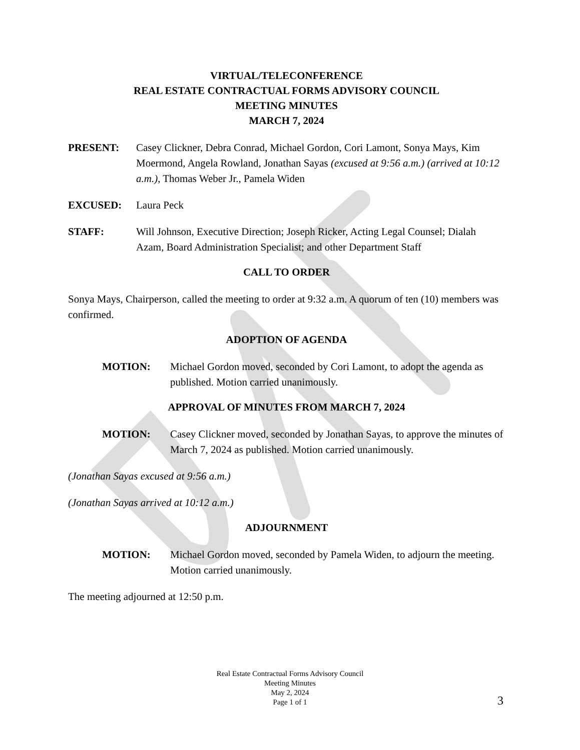VIRTUAL/TELECONFERENCE
REAL ESTATE CONTRACTUAL FORMS ADVISORY COUNCIL
MEETING MINUTES
MARCH 7, 2024
PRESENT: Casey Clickner, Debra Conrad, Michael Gordon, Cori Lamont, Sonya Mays, Kim Moermond, Angela Rowland, Jonathan Sayas (excused at 9:56 a.m.) (arrived at 10:12 a.m.), Thomas Weber Jr., Pamela Widen
EXCUSED: Laura Peck
STAFF: Will Johnson, Executive Direction; Joseph Ricker, Acting Legal Counsel; Dialah Azam, Board Administration Specialist; and other Department Staff
CALL TO ORDER
Sonya Mays, Chairperson, called the meeting to order at 9:32 a.m. A quorum of ten (10) members was confirmed.
ADOPTION OF AGENDA
MOTION: Michael Gordon moved, seconded by Cori Lamont, to adopt the agenda as published. Motion carried unanimously.
APPROVAL OF MINUTES FROM MARCH 7, 2024
MOTION: Casey Clickner moved, seconded by Jonathan Sayas, to approve the minutes of March 7, 2024 as published. Motion carried unanimously.
(Jonathan Sayas excused at 9:56 a.m.)
(Jonathan Sayas arrived at 10:12 a.m.)
ADJOURNMENT
MOTION: Michael Gordon moved, seconded by Pamela Widen, to adjourn the meeting. Motion carried unanimously.
The meeting adjourned at 12:50 p.m.
Real Estate Contractual Forms Advisory Council
Meeting Minutes
May 2, 2024
Page 1 of 1
3